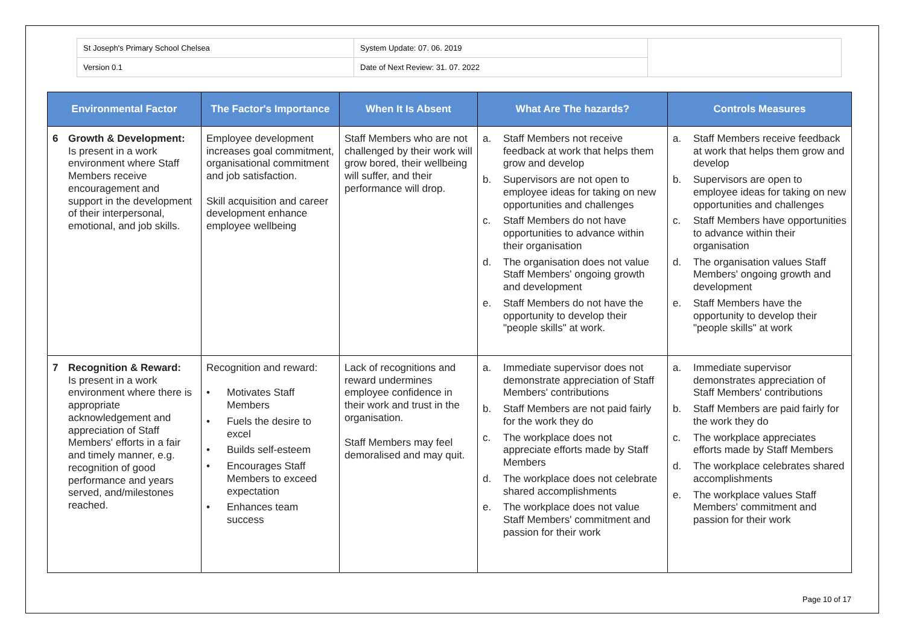| St Joseph's Primary School Chelsea | System Update: 07. 06. 2019 | |
| Version 0.1 | Date of Next Review: 31. 07. 2022 | |
| Environmental Factor | The Factor's Importance | When It Is Absent | What Are The hazards? | Controls Measures |
| --- | --- | --- | --- | --- |
| 6 Growth & Development: Is present in a work environment where Staff Members receive encouragement and support in the development of their interpersonal, emotional, and job skills. | Employee development increases goal commitment, organisational commitment and job satisfaction. Skill acquisition and career development enhance employee wellbeing | Staff Members who are not challenged by their work will grow bored, their wellbeing will suffer, and their performance will drop. | a. Staff Members not receive feedback at work that helps them grow and develop b. Supervisors are not open to employee ideas for taking on new opportunities and challenges c. Staff Members do not have opportunities to advance within their organisation d. The organisation does not value Staff Members' ongoing growth and development e. Staff Members do not have the opportunity to develop their "people skills" at work. | a. Staff Members receive feedback at work that helps them grow and develop b. Supervisors are open to employee ideas for taking on new opportunities and challenges c. Staff Members have opportunities to advance within their organisation d. The organisation values Staff Members' ongoing growth and development e. Staff Members have the opportunity to develop their "people skills" at work |
| 7 Recognition & Reward: Is present in a work environment where there is appropriate acknowledgement and appreciation of Staff Members' efforts in a fair and timely manner, e.g. recognition of good performance and years served, and/milestones reached. | Recognition and reward: • Motivates Staff Members • Fuels the desire to excel • Builds self-esteem • Encourages Staff Members to exceed expectation • Enhances team success | Lack of recognitions and reward undermines employee confidence in their work and trust in the organisation. Staff Members may feel demoralised and may quit. | a. Immediate supervisor does not demonstrate appreciation of Staff Members' contributions b. Staff Members are not paid fairly for the work they do c. The workplace does not appreciate efforts made by Staff Members d. The workplace does not celebrate shared accomplishments e. The workplace does not value Staff Members' commitment and passion for their work | a. Immediate supervisor demonstrates appreciation of Staff Members' contributions b. Staff Members are paid fairly for the work they do c. The workplace appreciates efforts made by Staff Members d. The workplace celebrates shared accomplishments e. The workplace values Staff Members' commitment and passion for their work |
Page 10 of 17